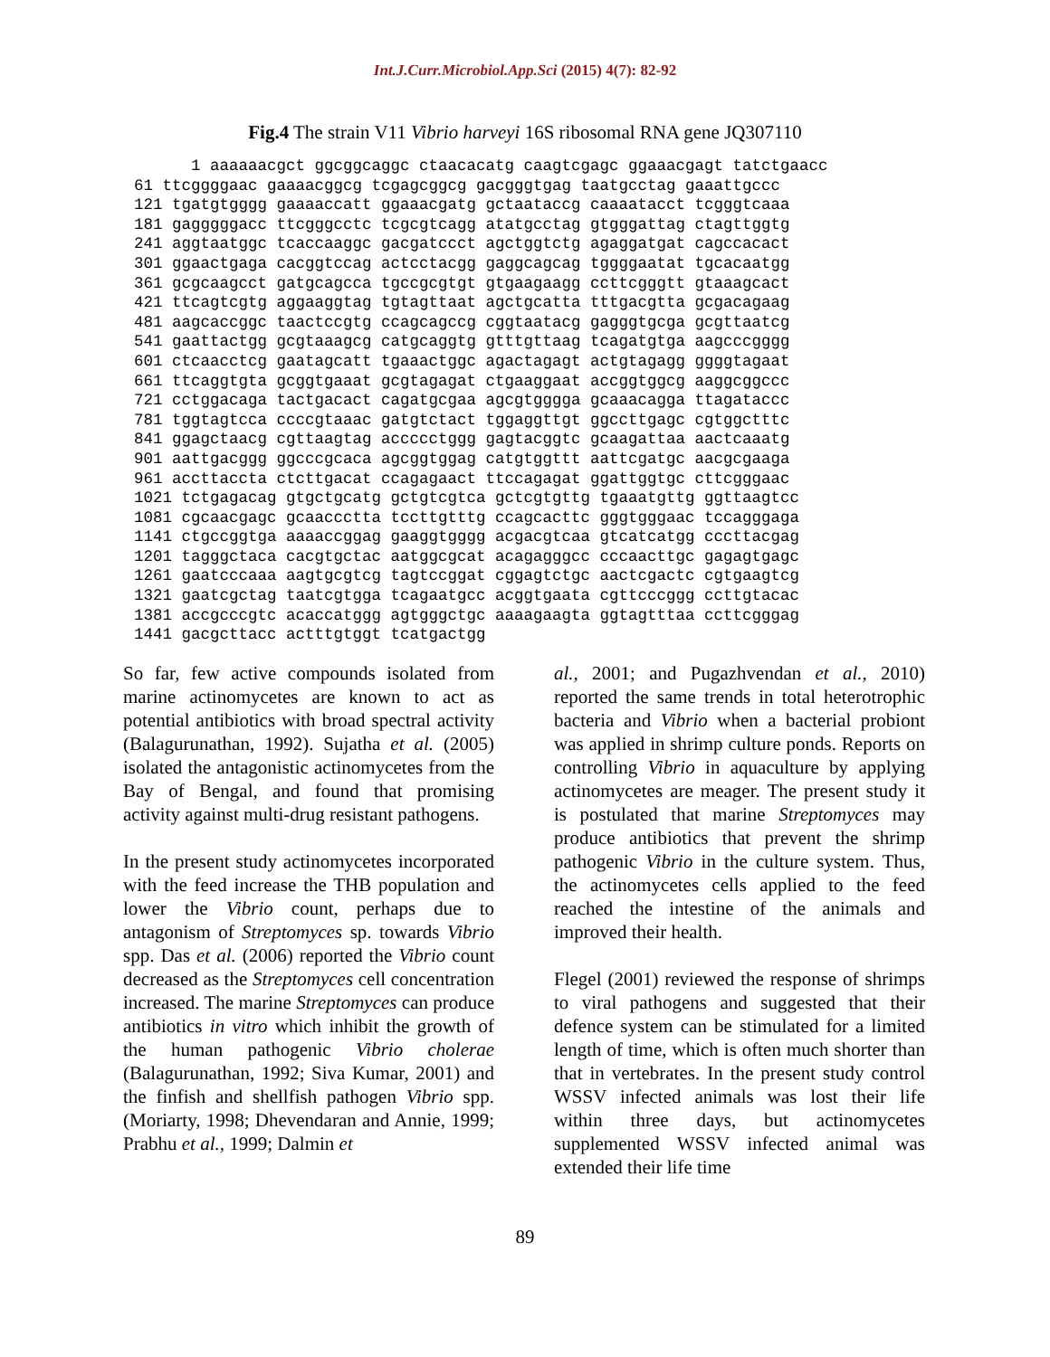Int.J.Curr.Microbiol.App.Sci (2015) 4(7): 82-92
Fig.4 The strain V11 Vibrio harveyi 16S ribosomal RNA gene JQ307110
      1 aaaaaacgct ggcggcaggc ctaacacatg caagtcgagc ggaaacgagt tatctgaacc
61 ttcggggaac gaaaacggcg tcgagcggcg gacgggtgag taatgcctag gaaattgccc
121 tgatgtgggg gaaaaccatt ggaaacgatg gctaataccg caaaatacct tcgggtcaaa
181 gagggggacc ttcgggcctc tcgcgtcagg atatgcctag gtgggattag ctagttggtg
241 aggtaatggc tcaccaaggc gacgatccct agctggtctg agaggatgat cagccacact
301 ggaactgaga cacggtccag actcctacgg gaggcagcag tggggaatat tgcacaatgg
361 gcgcaagcct gatgcagcca tgccgcgtgt gtgaagaagg ccttcgggtt gtaaagcact
421 ttcagtcgtg aggaaggtag tgtagttaat agctgcatta tttgacgtta gcgacagaag
481 aagcaccggc taactccgtg ccagcagccg cggtaatacg gagggtgcga gcgttaatcg
541 gaattactgg gcgtaaagcg catgcaggtg gtttgttaag tcagatgtga aagcccgggg
601 ctcaacctcg gaatagcatt tgaaactggc agactagagt actgtagagg ggggtagaat
661 ttcaggtgta gcggtgaaat gcgtagagat ctgaaggaat accggtggcg aaggcggccc
721 cctggacaga tactgacact cagatgcgaa agcgtgggga gcaaacagga ttagataccc
781 tggtagtcca ccccgtaaac gatgtctact tggaggttgt ggccttgagc cgtggctttc
841 ggagctaacg cgttaagtag accccctggg gagtacggtc gcaagattaa aactcaaatg
901 aattgacggg ggcccgcaca agcggtggag catgtggttt aattcgatgc aacgcgaaga
961 accttaccta ctcttgacat ccagagaact ttccagagat ggattggtgc cttcgggaac
1021 tctgagacag gtgctgcatg gctgtcgtca gctcgtgttg tgaaatgttg ggttaagtcc
1081 cgcaacgagc gcaaccctta tccttgtttg ccagcacttc gggtgggaac tccagggaga
1141 ctgccggtga aaaaccggag gaaggtgggg acgacgtcaa gtcatcatgg cccttacgag
1201 tagggctaca cacgtgctac aatggcgcat acagagggcc cccaacttgc gagagtgagc
1261 gaatcccaaa aagtgcgtcg tagtccggat cggagtctgc aactcgactc cgtgaagtcg
1321 gaatcgctag taatcgtgga tcagaatgcc acggtgaata cgttcccggg ccttgtacac
1381 accgcccgtc acaccatggg agtgggctgc aaaagaagta ggtagtttaa ccttcgggag
1441 gacgcttacc actttgtggt tcatgactgg
So far, few active compounds isolated from marine actinomycetes are known to act as potential antibiotics with broad spectral activity (Balagurunathan, 1992). Sujatha et al. (2005) isolated the antagonistic actinomycetes from the Bay of Bengal, and found that promising activity against multi-drug resistant pathogens.
In the present study actinomycetes incorporated with the feed increase the THB population and lower the Vibrio count, perhaps due to antagonism of Streptomyces sp. towards Vibrio spp. Das et al. (2006) reported the Vibrio count decreased as the Streptomyces cell concentration increased. The marine Streptomyces can produce antibiotics in vitro which inhibit the growth of the human pathogenic Vibrio cholerae (Balagurunathan, 1992; Siva Kumar, 2001) and the finfish and shellfish pathogen Vibrio spp. (Moriarty, 1998; Dhevendaran and Annie, 1999; Prabhu et al., 1999; Dalmin et
al., 2001; and Pugazhvendan et al., 2010) reported the same trends in total heterotrophic bacteria and Vibrio when a bacterial probiont was applied in shrimp culture ponds. Reports on controlling Vibrio in aquaculture by applying actinomycetes are meager. The present study it is postulated that marine Streptomyces may produce antibiotics that prevent the shrimp pathogenic Vibrio in the culture system. Thus, the actinomycetes cells applied to the feed reached the intestine of the animals and improved their health.
Flegel (2001) reviewed the response of shrimps to viral pathogens and suggested that their defence system can be stimulated for a limited length of time, which is often much shorter than that in vertebrates. In the present study control WSSV infected animals was lost their life within three days, but actinomycetes supplemented WSSV infected animal was extended their life time
89